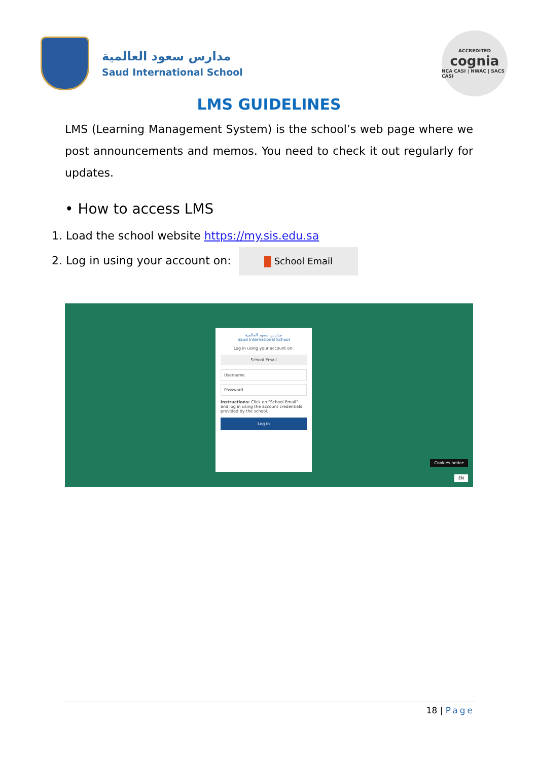مدارس سعود العالمية
Saud International School
ACCREDITED
cognia
NCA CASI | NWAC | SACS CASI
LMS GUIDELINES
LMS (Learning Management System) is the school’s web page where we post announcements and memos. You need to check it out regularly for updates.
• How to access LMS
1. Load the school website https://my.sis.edu.sa
2. Log in using your account on: School Email
مدارس سعود العالمية
Saud International School
Log in using your account on:
School Email
Username
Password
Instructions: Click on "School Email" and log in using the account credentials provided by the school.
Log in
Cookies notice
EN
18 | Page